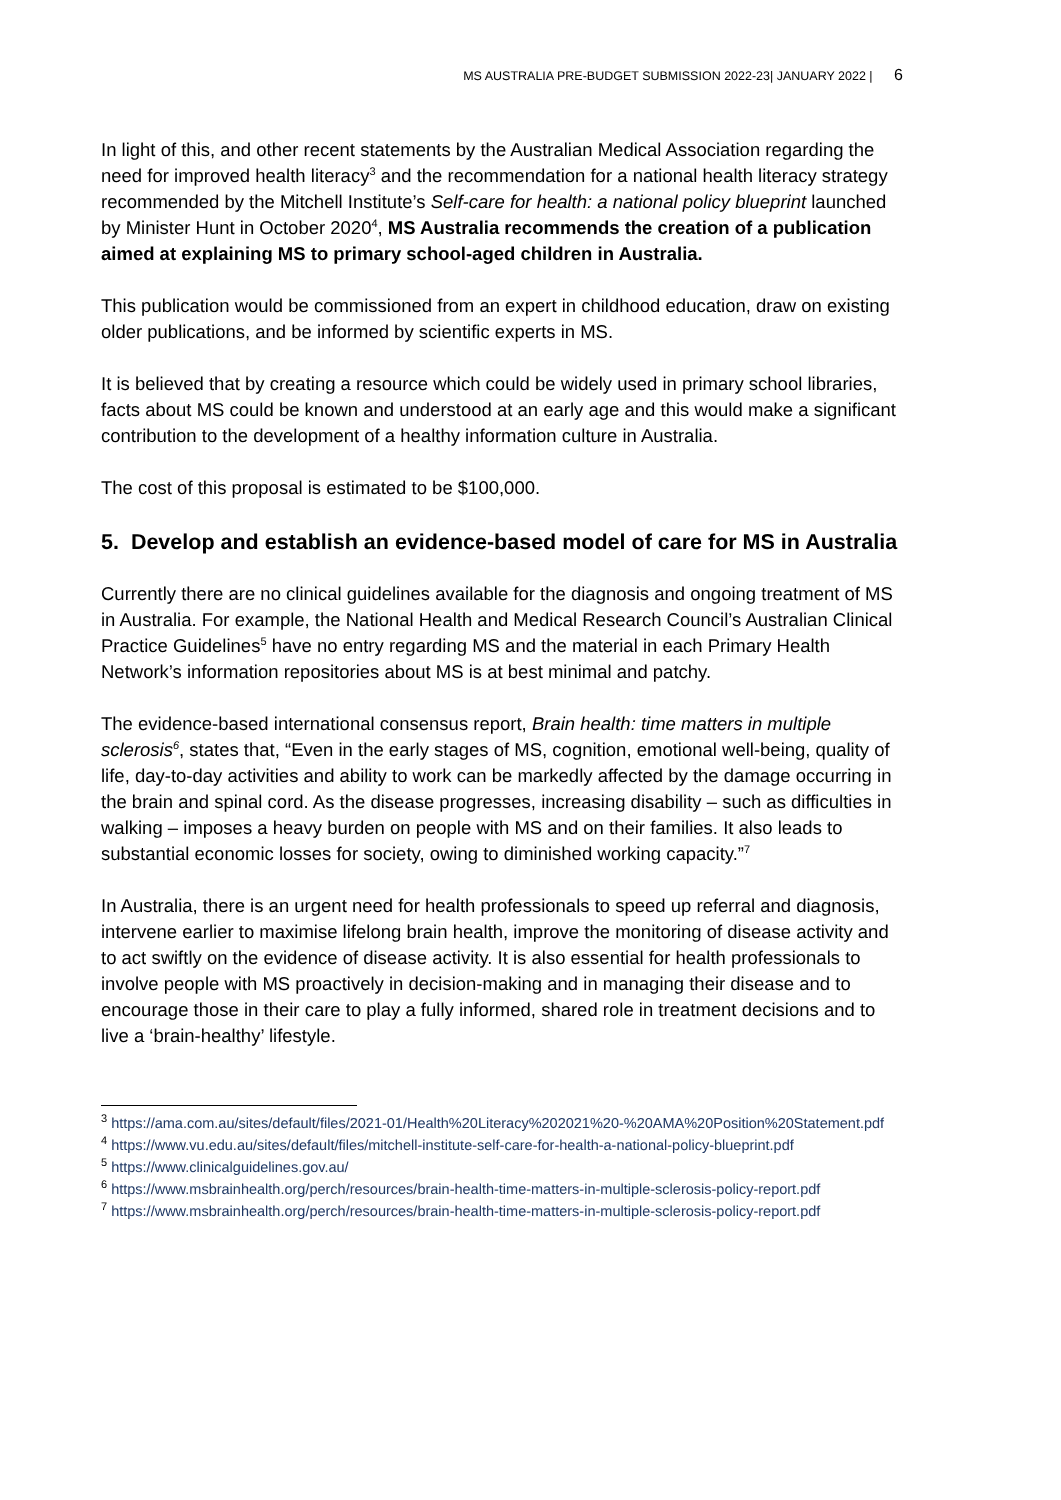MS AUSTRALIA PRE-BUDGET SUBMISSION 2022-23| JANUARY 2022 | 6
In light of this, and other recent statements by the Australian Medical Association regarding the need for improved health literacy<sup>3</sup> and the recommendation for a national health literacy strategy recommended by the Mitchell Institute’s Self-care for health: a national policy blueprint launched by Minister Hunt in October 2020<sup>4</sup>, MS Australia recommends the creation of a publication aimed at explaining MS to primary school-aged children in Australia.
This publication would be commissioned from an expert in childhood education, draw on existing older publications, and be informed by scientific experts in MS.
It is believed that by creating a resource which could be widely used in primary school libraries, facts about MS could be known and understood at an early age and this would make a significant contribution to the development of a healthy information culture in Australia.
The cost of this proposal is estimated to be $100,000.
5. Develop and establish an evidence-based model of care for MS in Australia
Currently there are no clinical guidelines available for the diagnosis and ongoing treatment of MS in Australia. For example, the National Health and Medical Research Council’s Australian Clinical Practice Guidelines<sup>5</sup> have no entry regarding MS and the material in each Primary Health Network’s information repositories about MS is at best minimal and patchy.
The evidence-based international consensus report, Brain health: time matters in multiple sclerosis<sup>6</sup>, states that, “Even in the early stages of MS, cognition, emotional well-being, quality of life, day-to-day activities and ability to work can be markedly affected by the damage occurring in the brain and spinal cord. As the disease progresses, increasing disability – such as difficulties in walking – imposes a heavy burden on people with MS and on their families. It also leads to substantial economic losses for society, owing to diminished working capacity.”<sup>7</sup>
In Australia, there is an urgent need for health professionals to speed up referral and diagnosis, intervene earlier to maximise lifelong brain health, improve the monitoring of disease activity and to act swiftly on the evidence of disease activity. It is also essential for health professionals to involve people with MS proactively in decision-making and in managing their disease and to encourage those in their care to play a fully informed, shared role in treatment decisions and to live a ‘brain-healthy’ lifestyle.
<sup>3</sup> https://ama.com.au/sites/default/files/2021-01/Health%20Literacy%202021%20-%20AMA%20Position%20Statement.pdf
<sup>4</sup> https://www.vu.edu.au/sites/default/files/mitchell-institute-self-care-for-health-a-national-policy-blueprint.pdf
<sup>5</sup> https://www.clinicalguidelines.gov.au/
<sup>6</sup> https://www.msbrainhealth.org/perch/resources/brain-health-time-matters-in-multiple-sclerosis-policy-report.pdf
<sup>7</sup> https://www.msbrainhealth.org/perch/resources/brain-health-time-matters-in-multiple-sclerosis-policy-report.pdf